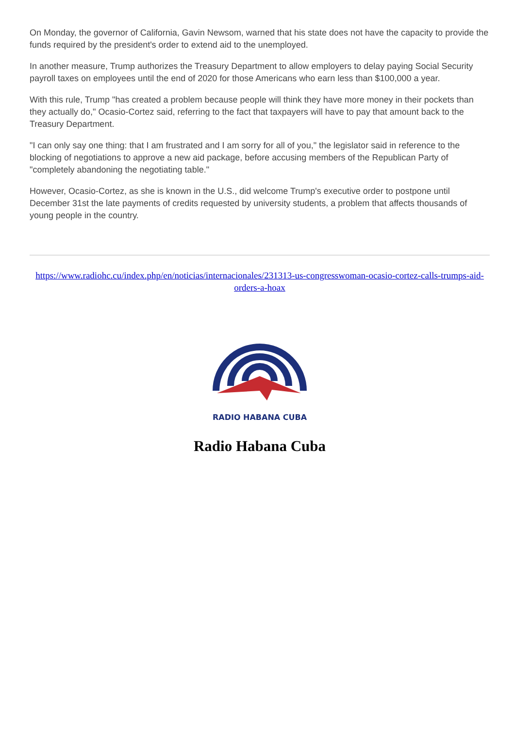On Monday, the governor of California, Gavin Newsom, warned that his state does not have the capacity to provide the funds required by the president's order to extend aid to the unemployed.
In another measure, Trump authorizes the Treasury Department to allow employers to delay paying Social Security payroll taxes on employees until the end of 2020 for those Americans who earn less than $100,000 a year.
With this rule, Trump "has created a problem because people will think they have more money in their pockets than they actually do," Ocasio-Cortez said, referring to the fact that taxpayers will have to pay that amount back to the Treasury Department.
"I can only say one thing: that I am frustrated and I am sorry for all of you," the legislator said in reference to the blocking of negotiations to approve a new aid package, before accusing members of the Republican Party of "completely abandoning the negotiating table."
However, Ocasio-Cortez, as she is known in the U.S., did welcome Trump's executive order to postpone until December 31st the late payments of credits requested by university students, a problem that affects thousands of young people in the country.
https://www.radiohc.cu/index.php/en/noticias/internacionales/231313-us-congresswoman-ocasio-cortez-calls-trumps-aid-orders-a-hoax
RADIO HABANA CUBA
Radio Habana Cuba